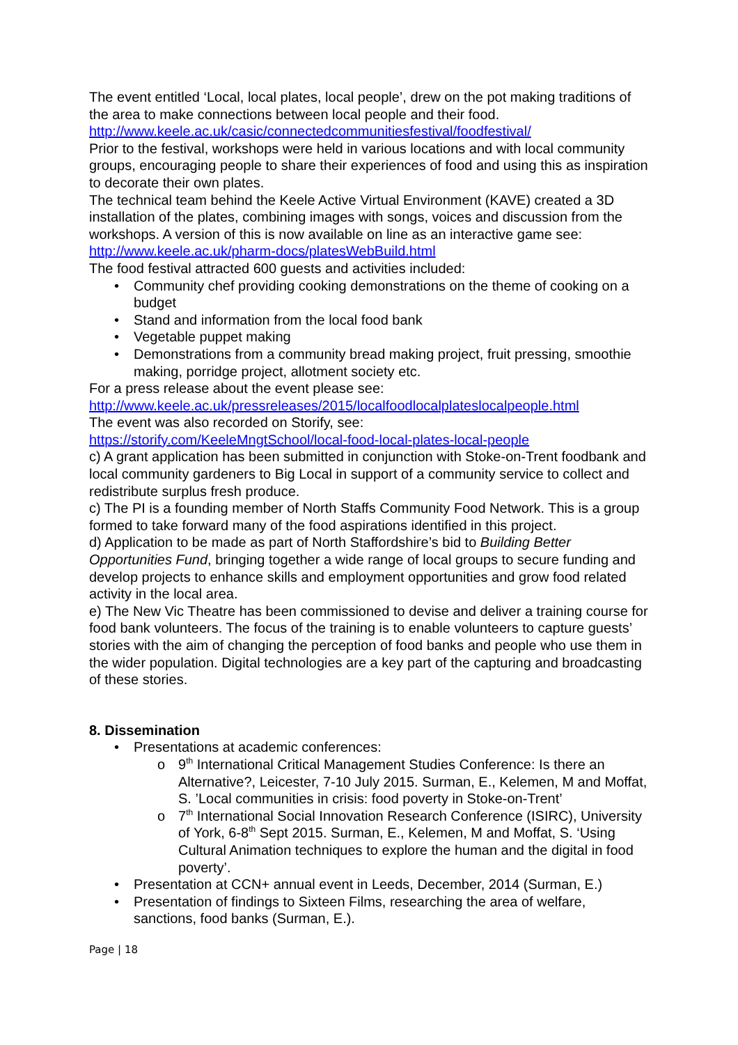The event entitled ‘Local, local plates, local people’, drew on the pot making traditions of the area to make connections between local people and their food.
http://www.keele.ac.uk/casic/connectedcommunitiesfestival/foodfestival/
Prior to the festival, workshops were held in various locations and with local community groups, encouraging people to share their experiences of food and using this as inspiration to decorate their own plates.
The technical team behind the Keele Active Virtual Environment (KAVE) created a 3D installation of the plates, combining images with songs, voices and discussion from the workshops. A version of this is now available on line as an interactive game see:
http://www.keele.ac.uk/pharm-docs/platesWebBuild.html
The food festival attracted 600 guests and activities included:
Community chef providing cooking demonstrations on the theme of cooking on a budget
Stand and information from the local food bank
Vegetable puppet making
Demonstrations from a community bread making project, fruit pressing, smoothie making, porridge project, allotment society etc.
For a press release about the event please see:
http://www.keele.ac.uk/pressreleases/2015/localfoodlocalplateslocalpeople.html
The event was also recorded on Storify, see:
https://storify.com/KeeleMngtSchool/local-food-local-plates-local-people
c) A grant application has been submitted in conjunction with Stoke-on-Trent foodbank and local community gardeners to Big Local in support of a community service to collect and redistribute surplus fresh produce.
c) The PI is a founding member of North Staffs Community Food Network. This is a group formed to take forward many of the food aspirations identified in this project.
d) Application to be made as part of North Staffordshire’s bid to Building Better Opportunities Fund, bringing together a wide range of local groups to secure funding and develop projects to enhance skills and employment opportunities and grow food related activity in the local area.
e) The New Vic Theatre has been commissioned to devise and deliver a training course for food bank volunteers. The focus of the training is to enable volunteers to capture guests’ stories with the aim of changing the perception of food banks and people who use them in the wider population. Digital technologies are a key part of the capturing and broadcasting of these stories.
8. Dissemination
Presentations at academic conferences:
9<sup>th</sup> International Critical Management Studies Conference: Is there an Alternative?, Leicester, 7-10 July 2015. Surman, E., Kelemen, M and Moffat, S. ’Local communities in crisis: food poverty in Stoke-on-Trent’
7<sup>th</sup> International Social Innovation Research Conference (ISIRC), University of York, 6-8<sup>th</sup> Sept 2015. Surman, E., Kelemen, M and Moffat, S. ‘Using Cultural Animation techniques to explore the human and the digital in food poverty’.
Presentation at CCN+ annual event in Leeds, December, 2014 (Surman, E.)
Presentation of findings to Sixteen Films, researching the area of welfare, sanctions, food banks (Surman, E.).
Page | 18